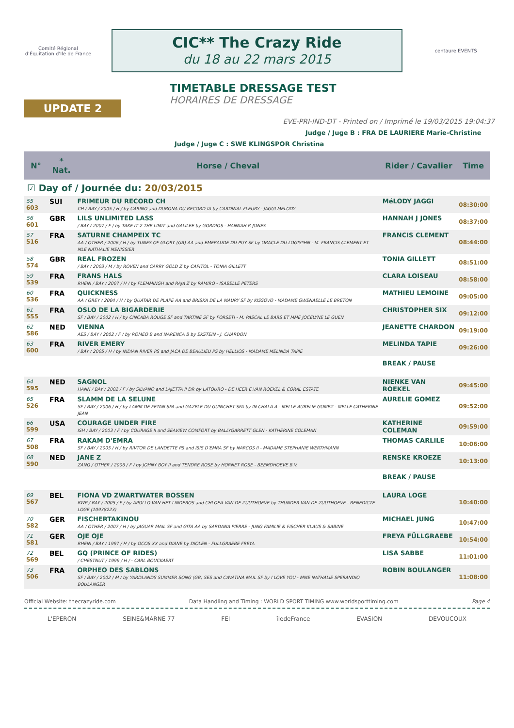Comité Régional d'Équitation d'Ile de France
CIC** The Crazy Ride
du 18 au 22 mars 2015
centaure EVENTS
UPDATE 2
TIMETABLE DRESSAGE TEST
HORAIRES DE DRESSAGE
EVE-PRI-IND-DT - Printed on / Imprimé le 19/03/2015 19:04:37
Judge / Juge B : FRA DE LAURIERE Marie-Christine
Judge / Juge C : SWE KLINGSPOR Christina
| N° | * Nat. | Horse / Cheval | Rider / Cavalier | Time |
| --- | --- | --- | --- | --- |
| ☑ Day of / Journée du: 20/03/2015 | | | | |
| 55 603 | SUI | FRIMEUR DU RECORD CH CH / BAY / 2005 / H / by CARINO and DUBONA DU RECORD IA by CARDINAL FLEURY - JAGGI MELODY | MéLODY JAGGI | 08:30:00 |
| 56 601 | GBR | LILS UNLIMITED LASS / BAY / 2007 / F / by TAKE IT 2 THE LIMIT and GALILEE by GORDIOS - HANNAH R JONES | HANNAH J JONES | 08:37:00 |
| 57 516 | FRA | SATURNE CHAMPEIX TC AA / OTHER / 2006 / H / by TUNES OF GLORY (GB) AA and EMERAUDE DU PUY SF by ORACLE DU LOGIS*HN - M. FRANCIS CLEMENT ET MLE NATHALIE MENISSIER | FRANCIS CLEMENT | 08:44:00 |
| 58 574 | GBR | REAL FROZEN / BAY / 2003 / M / by ROVEN and CARRY GOLD Z by CAPITOL - TONIA GILLETT | TONIA GILLETT | 08:51:00 |
| 59 539 | FRA | FRANS HALS RHEIN / BAY / 2007 / H / by FLEMMINGH and RAJA Z by RAMIRO - ISABELLE PETERS | CLARA LOISEAU | 08:58:00 |
| 60 536 | FRA | QUICKNESS AA / GREY / 2004 / H / by QUATAR DE PLAPE AA and BRISKA DE LA MAURY SF by KISSOVO - MADAME GWENAELLE LE BRETON | MATHIEU LEMOINE | 09:05:00 |
| 61 555 | FRA | OSLO DE LA BIGARDERIE SF / BAY / 2002 / H / by CINCABA ROUGE SF and TARTINE SF by FORSETI - M. PASCAL LE BARS ET MME JOCELYNE LE GUEN | CHRISTOPHER SIX | 09:12:00 |
| 62 586 | NED | VIENNA AES / BAY / 2002 / F / by ROMEO B and NARENCA B by EKSTEIN - J. CHARDON | JEANETTE CHARDON | 09:19:00 |
| 63 600 | FRA | RIVER EMERY / BAY / 2005 / H / by INDIAN RIVER PS and JACA DE BEAULIEU PS by HELLIOS - MADAME MELINDA TAPIE | MELINDA TAPIE | 09:26:00 |
| | | | BREAK / PAUSE | |
| 64 595 | NED | SAGNOL HANN / BAY / 2002 / F / by SILVANO and LAJETTA II DR by LATOURO - DE HEER E.VAN ROEKEL & CORAL ESTATE | NIENKE VAN ROEKEL | 09:45:00 |
| 65 526 | FRA | SLAMM DE LA SELUNE SF / BAY / 2006 / H / by LAMM DE FETAN SFA and GAZELE DU GUINCHET SFA by IN CHALA A - MELLE AURELIE GOMEZ - MELLE CATHERINE JEAN | AURELIE GOMEZ | 09:52:00 |
| 66 599 | USA | COURAGE UNDER FIRE ISH / BAY / 2003 / F / by COURAGE II and SEAVIEW COMFORT by BALLYGARRETT GLEN - KATHERINE COLEMAN | KATHERINE COLEMAN | 09:59:00 |
| 67 508 | FRA | RAKAM D'EMRA SF / BAY / 2005 / H / by RIVTOR DE LANDETTE PS and ISIS D'EMRA SF by NARCOS II - MADAME STEPHANIE WERTHMANN | THOMAS CARLILE | 10:06:00 |
| 68 590 | NED | JANE Z ZANG / OTHER / 2006 / F / by JOHNY BOY II and TENDRE ROSE by HORNET ROSE - BEEMDHOEVE B.V. | RENSKE KROEZE | 10:13:00 |
| | | | BREAK / PAUSE | |
| 69 567 | BEL | FIONA VD ZWARTWATER BOSSEN BWP / BAY / 2005 / F / by APOLLO VAN HET LINDEBOS and CHLOEA VAN DE ZUUTHOEVE by THUNDER VAN DE ZUUTHOEVE - BENEDICTE LOGE (10938223) | LAURA LOGE | 10:40:00 |
| 70 582 | GER | FISCHERTAKINOU AA / OTHER / 2007 / H / by JAGUAR MAIL SF and GITA AA by SARDANA PIERRE - JUNG FAMILIE & FISCHER KLAUS & SABINE | MICHAEL JUNG | 10:47:00 |
| 71 581 | GER | OJE OJE RHEIN / BAY / 1997 / H / by OCOS XX and DIANE by DIOLEN - FULLGRAEBE FREYA | FREYA FÜLLGRAEBE | 10:54:00 |
| 72 569 | BEL | GQ (PRINCE OF RIDES) / CHESTNUT / 1999 / H / - CARL BOUCKAERT | LISA SABBE | 11:01:00 |
| 73 506 | FRA | ORPHEO DES SABLONS SF / BAY / 2002 / M / by YARDLANDS SUMMER SONG (GB) SES and CAVATINA MAIL SF by I LOVE YOU - MME NATHALIE SPERANDIO BOULANGER | ROBIN BOULANGER | 11:08:00 |
Official Website: thecrazyride.com Data Handling and Timing : WORLD SPORT TIMING www.worldsporttiming.com Page 4
L'EPERON SEINE&MARNE 77 FEI îledeFrance EVASION DEVOUCOUX